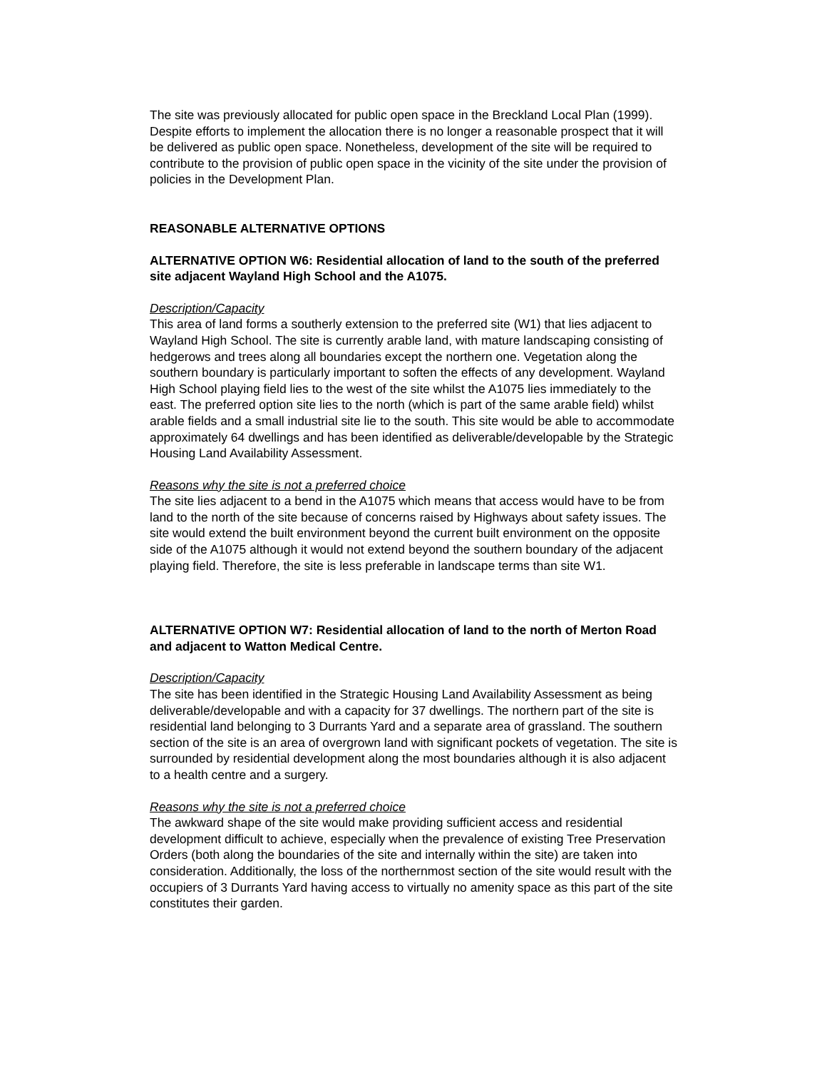The site was previously allocated for public open space in the Breckland Local Plan (1999). Despite efforts to implement the allocation there is no longer a reasonable prospect that it will be delivered as public open space. Nonetheless, development of the site will be required to contribute to the provision of public open space in the vicinity of the site under the provision of policies in the Development Plan.
REASONABLE ALTERNATIVE OPTIONS
ALTERNATIVE OPTION W6: Residential allocation of land to the south of the preferred site adjacent Wayland High School and the A1075.
Description/Capacity
This area of land forms a southerly extension to the preferred site (W1) that lies adjacent to Wayland High School. The site is currently arable land, with mature landscaping consisting of hedgerows and trees along all boundaries except the northern one. Vegetation along the southern boundary is particularly important to soften the effects of any development. Wayland High School playing field lies to the west of the site whilst the A1075 lies immediately to the east. The preferred option site lies to the north (which is part of the same arable field) whilst arable fields and a small industrial site lie to the south. This site would be able to accommodate approximately 64 dwellings and has been identified as deliverable/developable by the Strategic Housing Land Availability Assessment.
Reasons why the site is not a preferred choice
The site lies adjacent to a bend in the A1075 which means that access would have to be from land to the north of the site because of concerns raised by Highways about safety issues. The site would extend the built environment beyond the current built environment on the opposite side of the A1075 although it would not extend beyond the southern boundary of the adjacent playing field. Therefore, the site is less preferable in landscape terms than site W1.
ALTERNATIVE OPTION W7: Residential allocation of land to the north of Merton Road and adjacent to Watton Medical Centre.
Description/Capacity
The site has been identified in the Strategic Housing Land Availability Assessment as being deliverable/developable and with a capacity for 37 dwellings. The northern part of the site is residential land belonging to 3 Durrants Yard and a separate area of grassland. The southern section of the site is an area of overgrown land with significant pockets of vegetation. The site is surrounded by residential development along the most boundaries although it is also adjacent to a health centre and a surgery.
Reasons why the site is not a preferred choice
The awkward shape of the site would make providing sufficient access and residential development difficult to achieve, especially when the prevalence of existing Tree Preservation Orders (both along the boundaries of the site and internally within the site) are taken into consideration. Additionally, the loss of the northernmost section of the site would result with the occupiers of 3 Durrants Yard having access to virtually no amenity space as this part of the site constitutes their garden.